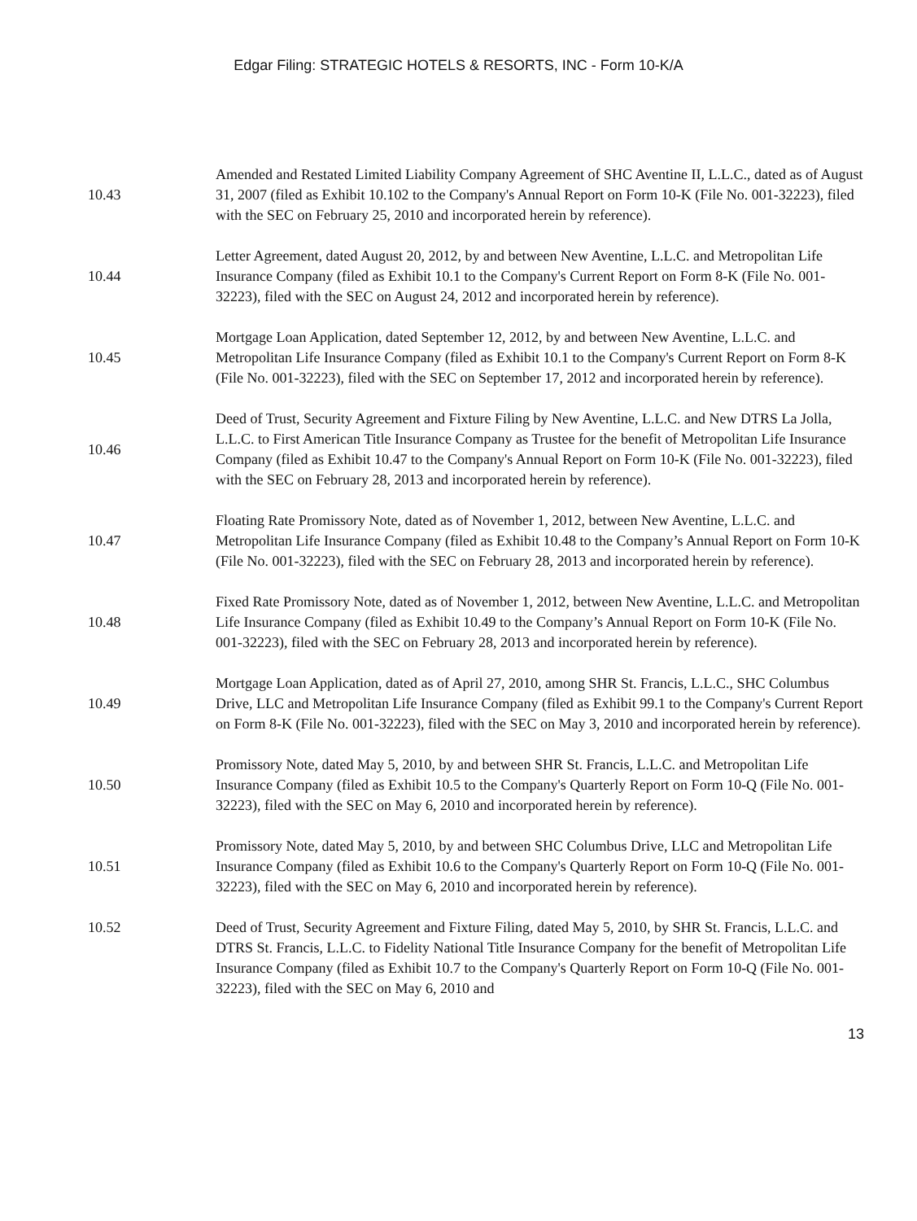Edgar Filing: STRATEGIC HOTELS & RESORTS, INC - Form 10-K/A
| 10.43 | Amended and Restated Limited Liability Company Agreement of SHC Aventine II, L.L.C., dated as of August 31, 2007 (filed as Exhibit 10.102 to the Company's Annual Report on Form 10-K (File No. 001-32223), filed with the SEC on February 25, 2010 and incorporated herein by reference). |
| 10.44 | Letter Agreement, dated August 20, 2012, by and between New Aventine, L.L.C. and Metropolitan Life Insurance Company (filed as Exhibit 10.1 to the Company's Current Report on Form 8-K (File No. 001-32223), filed with the SEC on August 24, 2012 and incorporated herein by reference). |
| 10.45 | Mortgage Loan Application, dated September 12, 2012, by and between New Aventine, L.L.C. and Metropolitan Life Insurance Company (filed as Exhibit 10.1 to the Company's Current Report on Form 8-K (File No. 001-32223), filed with the SEC on September 17, 2012 and incorporated herein by reference). |
| 10.46 | Deed of Trust, Security Agreement and Fixture Filing by New Aventine, L.L.C. and New DTRS La Jolla, L.L.C. to First American Title Insurance Company as Trustee for the benefit of Metropolitan Life Insurance Company (filed as Exhibit 10.47 to the Company's Annual Report on Form 10-K (File No. 001-32223), filed with the SEC on February 28, 2013 and incorporated herein by reference). |
| 10.47 | Floating Rate Promissory Note, dated as of November 1, 2012, between New Aventine, L.L.C. and Metropolitan Life Insurance Company (filed as Exhibit 10.48 to the Company’s Annual Report on Form 10-K (File No. 001-32223), filed with the SEC on February 28, 2013 and incorporated herein by reference). |
| 10.48 | Fixed Rate Promissory Note, dated as of November 1, 2012, between New Aventine, L.L.C. and Metropolitan Life Insurance Company (filed as Exhibit 10.49 to the Company’s Annual Report on Form 10-K (File No. 001-32223), filed with the SEC on February 28, 2013 and incorporated herein by reference). |
| 10.49 | Mortgage Loan Application, dated as of April 27, 2010, among SHR St. Francis, L.L.C., SHC Columbus Drive, LLC and Metropolitan Life Insurance Company (filed as Exhibit 99.1 to the Company's Current Report on Form 8-K (File No. 001-32223), filed with the SEC on May 3, 2010 and incorporated herein by reference). |
| 10.50 | Promissory Note, dated May 5, 2010, by and between SHR St. Francis, L.L.C. and Metropolitan Life Insurance Company (filed as Exhibit 10.5 to the Company's Quarterly Report on Form 10-Q (File No. 001-32223), filed with the SEC on May 6, 2010 and incorporated herein by reference). |
| 10.51 | Promissory Note, dated May 5, 2010, by and between SHC Columbus Drive, LLC and Metropolitan Life Insurance Company (filed as Exhibit 10.6 to the Company's Quarterly Report on Form 10-Q (File No. 001-32223), filed with the SEC on May 6, 2010 and incorporated herein by reference). |
| 10.52 | Deed of Trust, Security Agreement and Fixture Filing, dated May 5, 2010, by SHR St. Francis, L.L.C. and DTRS St. Francis, L.L.C. to Fidelity National Title Insurance Company for the benefit of Metropolitan Life Insurance Company (filed as Exhibit 10.7 to the Company's Quarterly Report on Form 10-Q (File No. 001-32223), filed with the SEC on May 6, 2010 and |
13